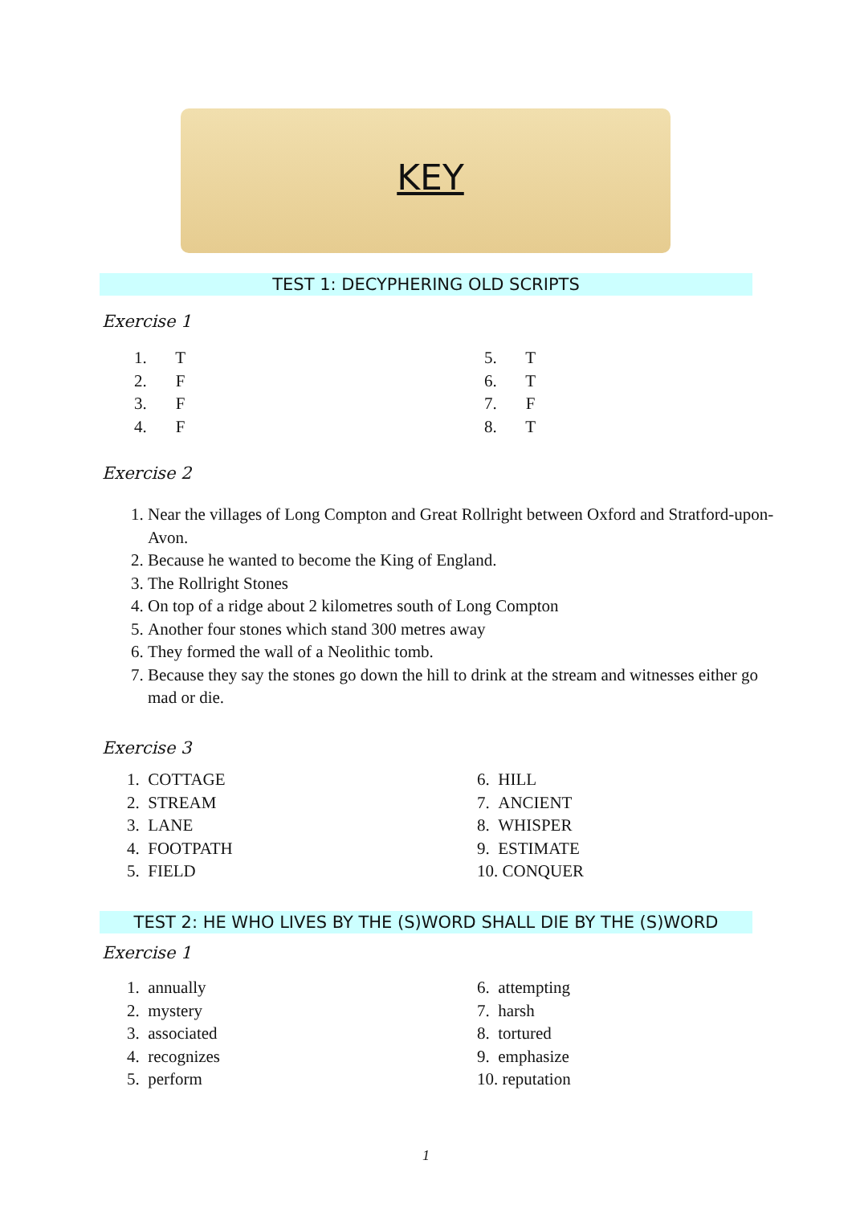KEY
TEST 1: DECYPHERING OLD SCRIPTS
Exercise 1
1. T
2. F
3. F
4. F
5. T
6. T
7. F
8. T
Exercise 2
1. Near the villages of Long Compton and Great Rollright between Oxford and Stratford-upon-Avon.
2. Because he wanted to become the King of England.
3. The Rollright Stones
4. On top of a ridge about 2 kilometres south of Long Compton
5. Another four stones which stand 300 metres away
6. They formed the wall of a Neolithic tomb.
7. Because they say the stones go down the hill to drink at the stream and witnesses either go mad or die.
Exercise 3
1. COTTAGE
2. STREAM
3. LANE
4. FOOTPATH
5. FIELD
6. HILL
7. ANCIENT
8. WHISPER
9. ESTIMATE
10. CONQUER
TEST 2: HE WHO LIVES BY THE (S)WORD SHALL DIE BY THE (S)WORD
Exercise 1
1. annually
2. mystery
3. associated
4. recognizes
5. perform
6. attempting
7. harsh
8. tortured
9. emphasize
10. reputation
1